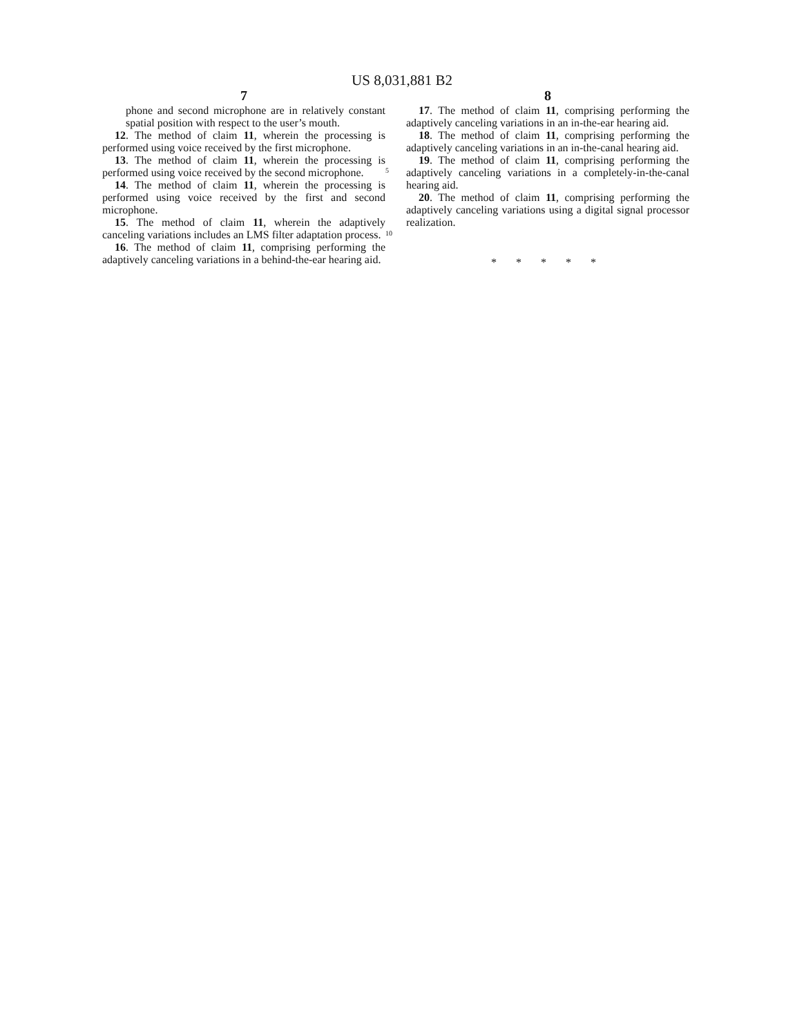US 8,031,881 B2
7
phone and second microphone are in relatively constant spatial position with respect to the user’s mouth.
12. The method of claim 11, wherein the processing is performed using voice received by the first microphone.
13. The method of claim 11, wherein the processing is performed using voice received by the second microphone.
14. The method of claim 11, wherein the processing is performed using voice received by the first and second microphone.
15. The method of claim 11, wherein the adaptively canceling variations includes an LMS filter adaptation process.
16. The method of claim 11, comprising performing the adaptively canceling variations in a behind-the-ear hearing aid.
5
10
8
17. The method of claim 11, comprising performing the adaptively canceling variations in an in-the-ear hearing aid.
18. The method of claim 11, comprising performing the adaptively canceling variations in an in-the-canal hearing aid.
19. The method of claim 11, comprising performing the adaptively canceling variations in a completely-in-the-canal hearing aid.
20. The method of claim 11, comprising performing the adaptively canceling variations using a digital signal processor realization.
* * * * *